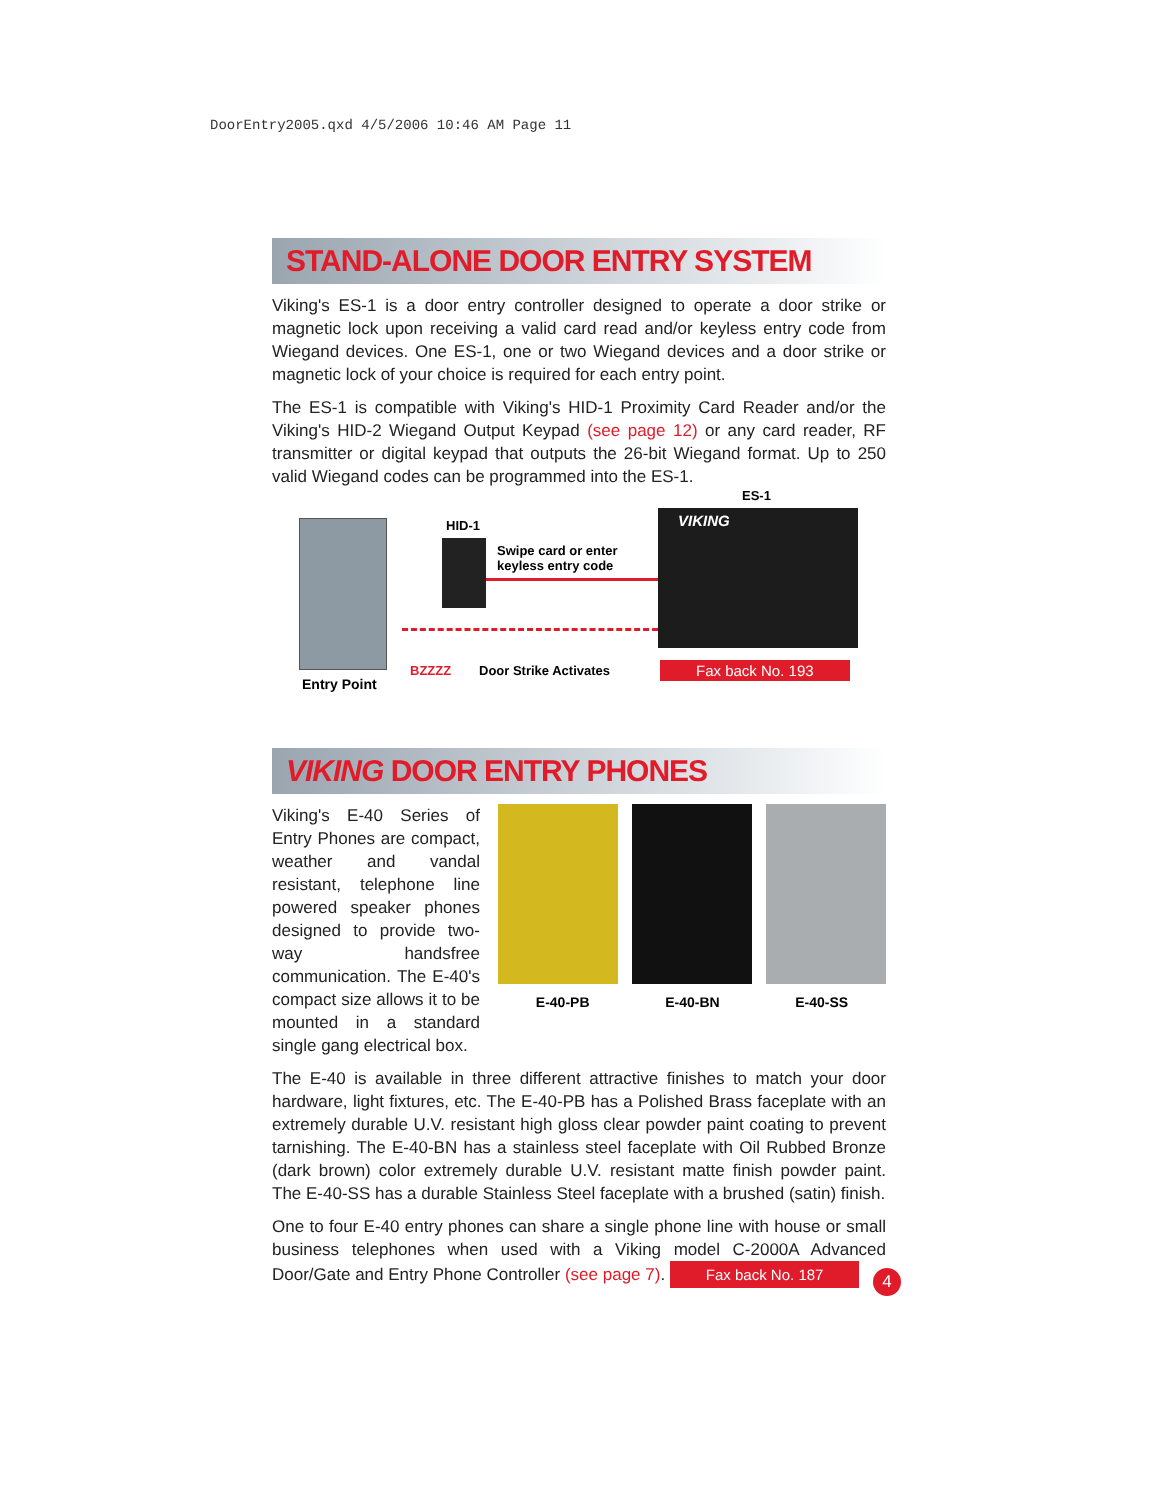DoorEntry2005.qxd 4/5/2006 10:46 AM Page 11
STAND-ALONE DOOR ENTRY SYSTEM
Viking's ES-1 is a door entry controller designed to operate a door strike or magnetic lock upon receiving a valid card read and/or keyless entry code from Wiegand devices. One ES-1, one or two Wiegand devices and a door strike or magnetic lock of your choice is required for each entry point.
The ES-1 is compatible with Viking's HID-1 Proximity Card Reader and/or the Viking's HID-2 Wiegand Output Keypad (see page 12) or any card reader, RF transmitter or digital keypad that outputs the 26-bit Wiegand format. Up to 250 valid Wiegand codes can be programmed into the ES-1.
HID-1
Swipe card or enter
keyless entry code
ES-1
VIKING
BZZZZ Door Strike Activates
Entry Point
Fax back No. 193
VIKING DOOR ENTRY PHONES
Viking's E-40 Series of Entry Phones are compact, weather and vandal resistant, telephone line powered speaker phones designed to provide two-way handsfree communication. The E-40's compact size allows it to be mounted in a standard single gang electrical box.
E-40-PB E-40-BN E-40-SS
The E-40 is available in three different attractive finishes to match your door hardware, light fixtures, etc. The E-40-PB has a Polished Brass faceplate with an extremely durable U.V. resistant high gloss clear powder paint coating to prevent tarnishing. The E-40-BN has a stainless steel faceplate with Oil Rubbed Bronze (dark brown) color extremely durable U.V. resistant matte finish powder paint. The E-40-SS has a durable Stainless Steel faceplate with a brushed (satin) finish.
One to four E-40 entry phones can share a single phone line with house or small business telephones when used with a Viking model C-2000A Advanced Door/Gate and Entry Phone Controller (see page 7). Fax back No. 187
4